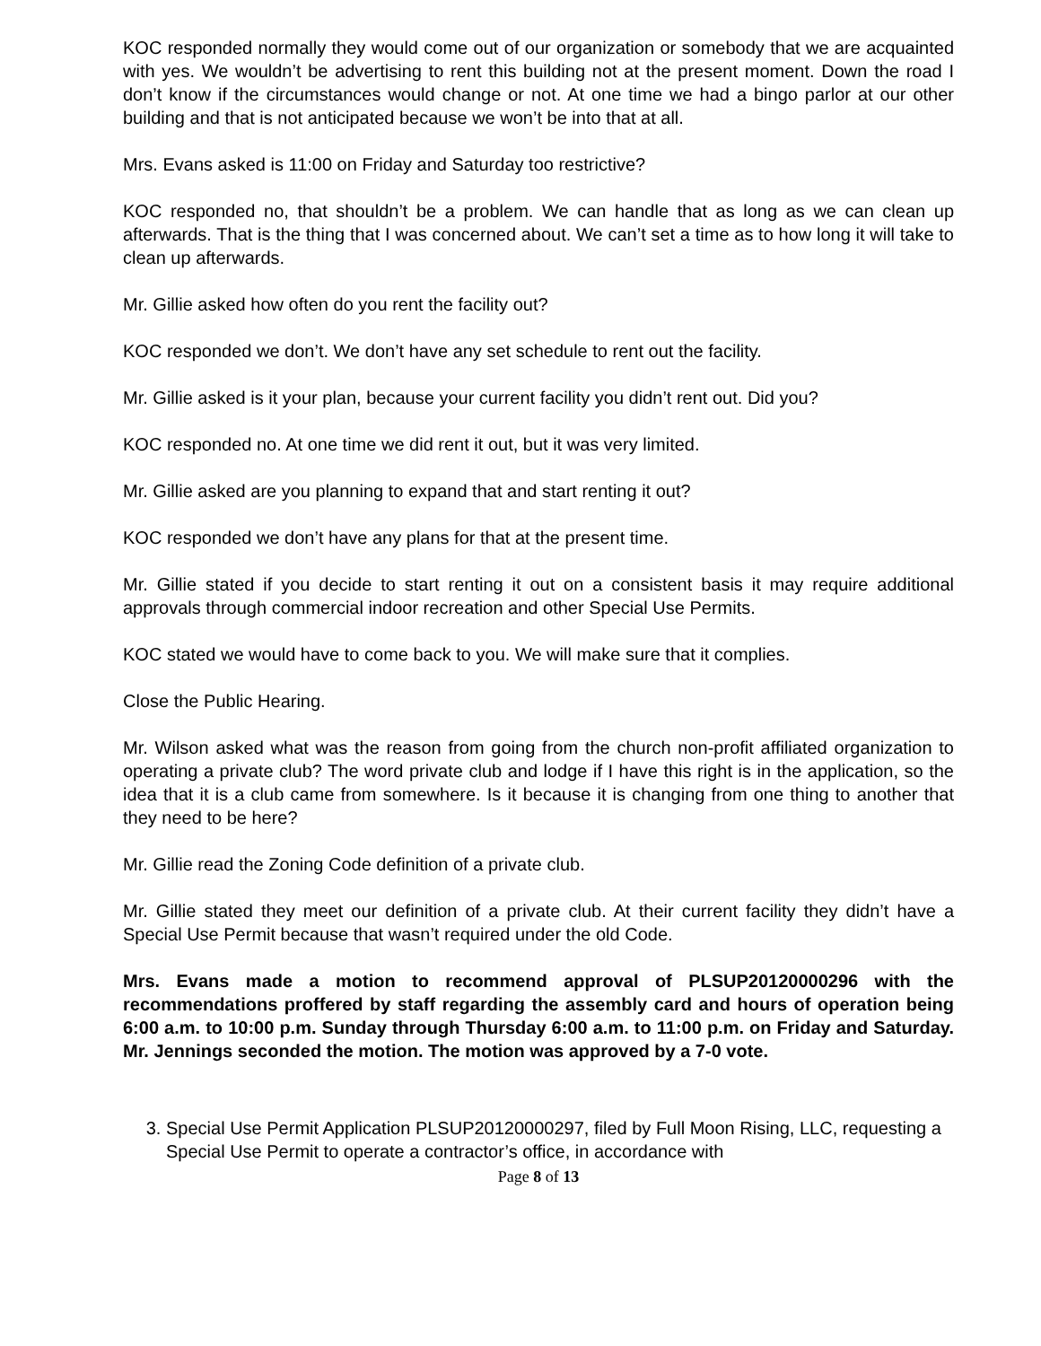KOC responded normally they would come out of our organization or somebody that we are acquainted with yes. We wouldn’t be advertising to rent this building not at the present moment. Down the road I don’t know if the circumstances would change or not. At one time we had a bingo parlor at our other building and that is not anticipated because we won’t be into that at all.
Mrs. Evans asked is 11:00 on Friday and Saturday too restrictive?
KOC responded no, that shouldn’t be a problem. We can handle that as long as we can clean up afterwards. That is the thing that I was concerned about. We can’t set a time as to how long it will take to clean up afterwards.
Mr. Gillie asked how often do you rent the facility out?
KOC responded we don’t. We don’t have any set schedule to rent out the facility.
Mr. Gillie asked is it your plan, because your current facility you didn’t rent out. Did you?
KOC responded no. At one time we did rent it out, but it was very limited.
Mr. Gillie asked are you planning to expand that and start renting it out?
KOC responded we don’t have any plans for that at the present time.
Mr. Gillie stated if you decide to start renting it out on a consistent basis it may require additional approvals through commercial indoor recreation and other Special Use Permits.
KOC stated we would have to come back to you. We will make sure that it complies.
Close the Public Hearing.
Mr. Wilson asked what was the reason from going from the church non-profit affiliated organization to operating a private club? The word private club and lodge if I have this right is in the application, so the idea that it is a club came from somewhere. Is it because it is changing from one thing to another that they need to be here?
Mr. Gillie read the Zoning Code definition of a private club.
Mr. Gillie stated they meet our definition of a private club. At their current facility they didn’t have a Special Use Permit because that wasn’t required under the old Code.
Mrs. Evans made a motion to recommend approval of PLSUP20120000296 with the recommendations proffered by staff regarding the assembly card and hours of operation being 6:00 a.m. to 10:00 p.m. Sunday through Thursday 6:00 a.m. to 11:00 p.m. on Friday and Saturday. Mr. Jennings seconded the motion. The motion was approved by a 7-0 vote.
3. Special Use Permit Application PLSUP20120000297, filed by Full Moon Rising, LLC, requesting a Special Use Permit to operate a contractor’s office, in accordance with
Page 8 of 13